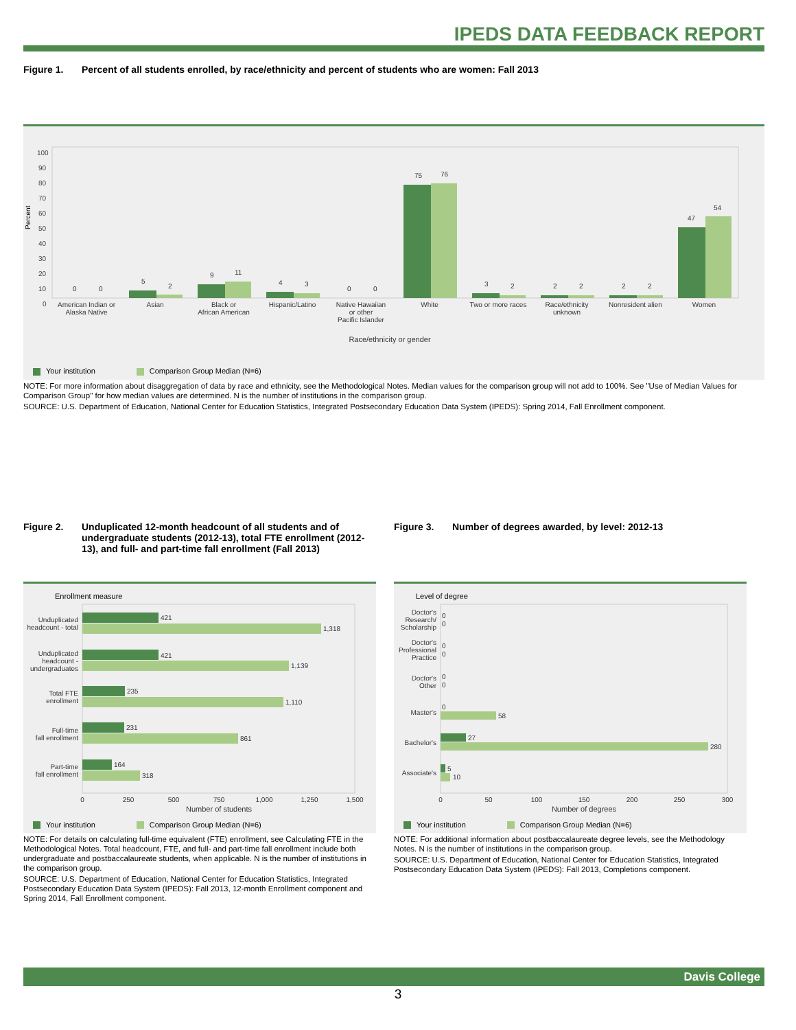IPEDS DATA FEEDBACK REPORT
Figure 1. Percent of all students enrolled, by race/ethnicity and percent of students who are women: Fall 2013
Percent
100
90
80
70
60
50
40
30
20
10
0
0
0
5
2
9
11
4
3
0
0
75
76
3
2
2
2
2
2
47
54
American Indian or
Alaska Native
Asian
Black or
African American
Hispanic/Latino
Native Hawaiian
or other
Pacific Islander
White
Two or more races
Race/ethnicity
unknown
Nonresident alien
Women
Race/ethnicity or gender
Your institution Comparison Group Median (N=6)
NOTE: For more information about disaggregation of data by race and ethnicity, see the Methodological Notes. Median values for the comparison group will not add to 100%. See "Use of Median Values for Comparison Group" for how median values are determined. N is the number of institutions in the comparison group.
SOURCE: U.S. Department of Education, National Center for Education Statistics, Integrated Postsecondary Education Data System (IPEDS): Spring 2014, Fall Enrollment component.
Figure 2. Unduplicated 12-month headcount of all students and of undergraduate students (2012-13), total FTE enrollment (2012-13), and full- and part-time fall enrollment (Fall 2013)
Enrollment measure
421
1,318
421
1,139
235
1,110
231
861
164
318
Unduplicated
headcount - total
Unduplicated
headcount -
undergraduates
Total FTE
enrollment
Full-time
fall enrollment
Part-time
fall enrollment
0
250
500
750
1,000
1,250
1,500
Number of students
Your institution Comparison Group Median (N=6)
NOTE: For details on calculating full-time equivalent (FTE) enrollment, see Calculating FTE in the Methodological Notes. Total headcount, FTE, and full- and part-time fall enrollment include both undergraduate and postbaccalaureate students, when applicable. N is the number of institutions in the comparison group.
SOURCE: U.S. Department of Education, National Center for Education Statistics, Integrated Postsecondary Education Data System (IPEDS): Fall 2013, 12-month Enrollment component and Spring 2014, Fall Enrollment component.
Figure 3. Number of degrees awarded, by level: 2012-13
Level of degree
0
0
0
0
0
0
0
58
27
280
5
10
Doctor's
Research/
Scholarship
Doctor's
Professional
Practice
Doctor's
Other
Master's
Bachelor's
Associate's
0
50
100
150
200
250
300
Number of degrees
Your institution Comparison Group Median (N=6)
NOTE: For additional information about postbaccalaureate degree levels, see the Methodology Notes. N is the number of institutions in the comparison group.
SOURCE: U.S. Department of Education, National Center for Education Statistics, Integrated Postsecondary Education Data System (IPEDS): Fall 2013, Completions component.
Davis College
3